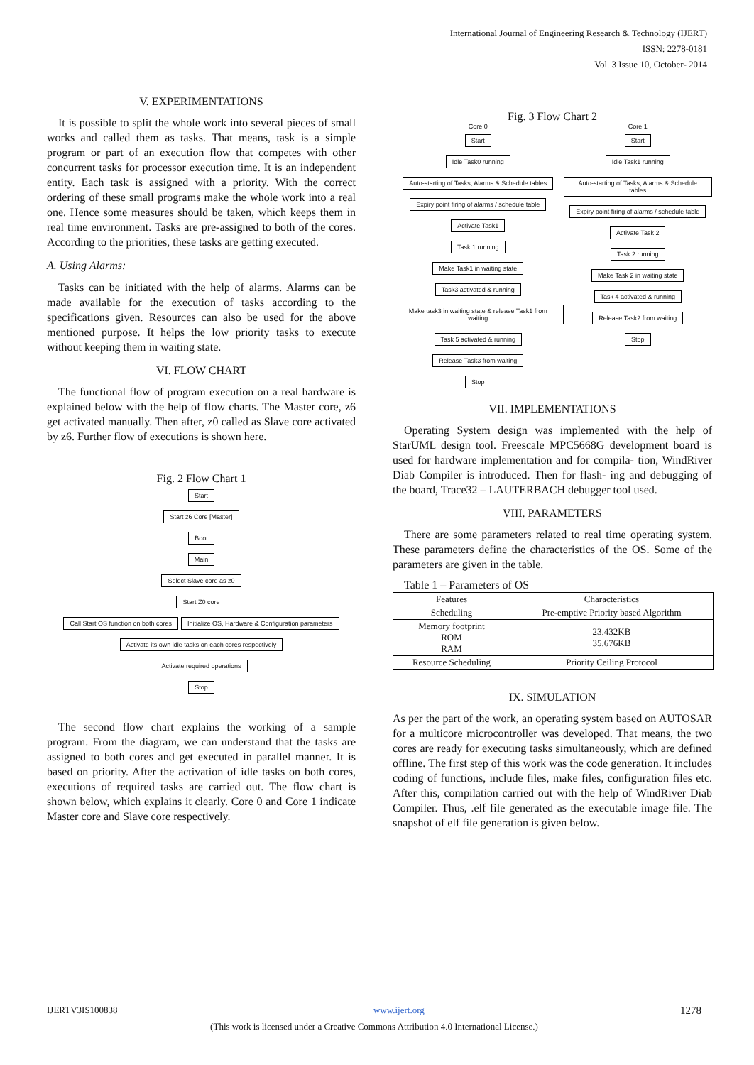International Journal of Engineering Research & Technology (IJERT)
ISSN: 2278-0181
Vol. 3 Issue 10, October- 2014
V. EXPERIMENTATIONS
It is possible to split the whole work into several pieces of small works and called them as tasks. That means, task is a simple program or part of an execution flow that competes with other concurrent tasks for processor execution time. It is an independent entity. Each task is assigned with a priority. With the correct ordering of these small programs make the whole work into a real one. Hence some measures should be taken, which keeps them in real time environment. Tasks are pre-assigned to both of the cores. According to the priorities, these tasks are getting executed.
A. Using Alarms:
Tasks can be initiated with the help of alarms. Alarms can be made available for the execution of tasks according to the specifications given. Resources can also be used for the above mentioned purpose. It helps the low priority tasks to execute without keeping them in waiting state.
VI. FLOW CHART
The functional flow of program execution on a real hardware is explained below with the help of flow charts. The Master core, z6 get activated manually. Then after, z0 called as Slave core activated by z6. Further flow of executions is shown here.
Fig. 2 Flow Chart 1
Start
Start z6 Core [Master]
Boot
Main
Select Slave core as z0
Start Z0 core
Call Start OS function on both cores Initialize OS, Hardware & Configuration parameters
Activate its own idle tasks on each cores respectively
Activate required operations
Stop
The second flow chart explains the working of a sample program. From the diagram, we can understand that the tasks are assigned to both cores and get executed in parallel manner. It is based on priority. After the activation of idle tasks on both cores, executions of required tasks are carried out. The flow chart is shown below, which explains it clearly. Core 0 and Core 1 indicate Master core and Slave core respectively.
Fig. 3 Flow Chart 2
Core 0
Start
Idle Task0 running
Auto-starting of Tasks, Alarms & Schedule tables
Expiry point firing of alarms / schedule table
Activate Task1
Task 1 running
Make Task1 in waiting state
Task3 activated & running
Make task3 in waiting state & release Task1 from waiting
Task 5 activated & running
Release Task3 from waiting
Stop
Core 1
Start
Idle Task1 running
Auto-starting of Tasks, Alarms & Schedule tables
Expiry point firing of alarms / schedule table
Activate Task 2
Task 2 running
Make Task 2 in waiting state
Task 4 activated & running
Release Task2 from waiting
Stop
VII. IMPLEMENTATIONS
Operating System design was implemented with the help of StarUML design tool. Freescale MPC5668G development board is used for hardware implementation and for compila- tion, WindRiver Diab Compiler is introduced. Then for flash- ing and debugging of the board, Trace32 – LAUTERBACH debugger tool used.
VIII. PARAMETERS
There are some parameters related to real time operating system. These parameters define the characteristics of the OS. Some of the parameters are given in the table.
Table 1 – Parameters of OS
| Features | Characteristics |
| --- | --- |
| Scheduling | Pre-emptive Priority based Algorithm |
| Memory footprint ROM RAM | 23.432KB 35.676KB |
| Resource Scheduling | Priority Ceiling Protocol |
IX. SIMULATION
As per the part of the work, an operating system based on AUTOSAR for a multicore microcontroller was developed. That means, the two cores are ready for executing tasks simultaneously, which are defined offline. The first step of this work was the code generation. It includes coding of functions, include files, make files, configuration files etc. After this, compilation carried out with the help of WindRiver Diab Compiler. Thus, .elf file generated as the executable image file. The snapshot of elf file generation is given below.
IJERTV3IS100838 www.ijert.org 1278
(This work is licensed under a Creative Commons Attribution 4.0 International License.)